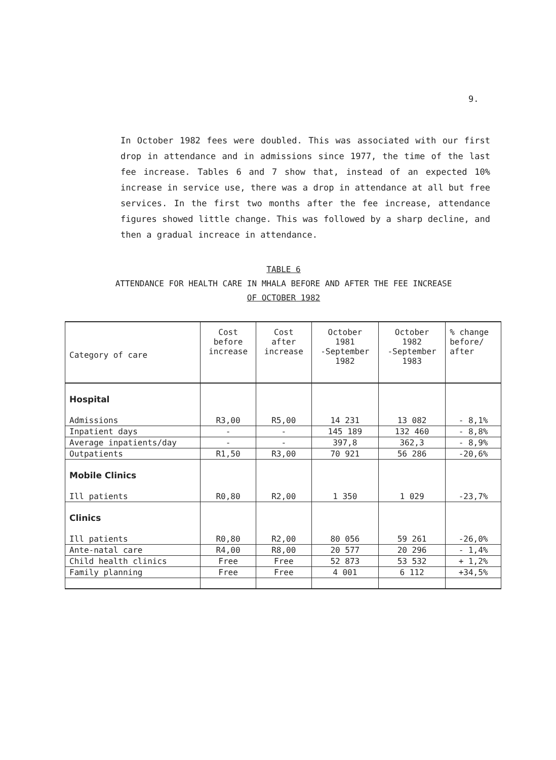9.
In October 1982 fees were doubled. This was associated with our first drop in attendance and in admissions since 1977, the time of the last fee increase. Tables 6 and 7 show that, instead of an expected 10% increase in service use, there was a drop in attendance at all but free services. In the first two months after the fee increase, attendance figures showed little change. This was followed by a sharp decline, and then a gradual increace in attendance.
TABLE 6
ATTENDANCE FOR HEALTH CARE IN MHALA BEFORE AND AFTER THE FEE INCREASE
OF OCTOBER 1982
| Category of care | Cost before increase | Cost after increase | October 1981 -September 1982 | October 1982 -September 1983 | % change before/ after |
| --- | --- | --- | --- | --- | --- |
| Hospital | | | | | |
| Admissions | R3,00 | R5,00 | 14 231 | 13 082 | - 8,1% |
| Inpatient days | - | - | 145 189 | 132 460 | - 8,8% |
| Average inpatients/day | - | - | 397,8 | 362,3 | - 8,9% |
| Outpatients | R1,50 | R3,00 | 70 921 | 56 286 | -20,6% |
| Mobile Clinics | | | | | |
| Ill patients | R0,80 | R2,00 | 1 350 | 1 029 | -23,7% |
| Clinics | | | | | |
| Ill patients | R0,80 | R2,00 | 80 056 | 59 261 | -26,0% |
| Ante-natal care | R4,00 | R8,00 | 20 577 | 20 296 | - 1,4% |
| Child health clinics | Free | Free | 52 873 | 53 532 | + 1,2% |
| Family planning | Free | Free | 4 001 | 6 112 | +34,5% |